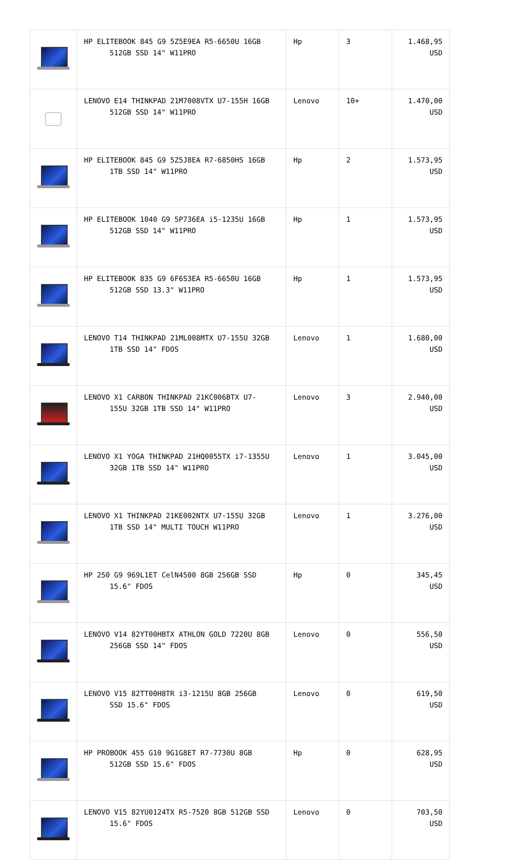| | HP ELITEBOOK 845 G9 5Z5E9EA R5-6650U 16GB 512GB SSD 14" W11PRO | Hp | 3 | 1.468,95 USD |
| | LENOVO E14 THINKPAD 21M7008VTX U7-155H 16GB 512GB SSD 14" W11PRO | Lenovo | 10+ | 1.470,00 USD |
| | HP ELITEBOOK 845 G9 5Z5J8EA R7-6850HS 16GB 1TB SSD 14" W11PRO | Hp | 2 | 1.573,95 USD |
| | HP ELITEBOOK 1040 G9 5P736EA i5-1235U 16GB 512GB SSD 14" W11PRO | Hp | 1 | 1.573,95 USD |
| | HP ELITEBOOK 835 G9 6F6S3EA R5-6650U 16GB 512GB SSD 13.3" W11PRO | Hp | 1 | 1.573,95 USD |
| | LENOVO T14 THINKPAD 21ML008MTX U7-155U 32GB 1TB SSD 14" FDOS | Lenovo | 1 | 1.680,00 USD |
| | LENOVO X1 CARBON THINKPAD 21KC006BTX U7- 155U 32GB 1TB SSD 14" W11PRO | Lenovo | 3 | 2.940,00 USD |
| | LENOVO X1 YOGA THINKPAD 21HQ0055TX i7-1355U 32GB 1TB SSD 14" W11PRO | Lenovo | 1 | 3.045,00 USD |
| | LENOVO X1 THINKPAD 21KE002NTX U7-155U 32GB 1TB SSD 14" MULTI TOUCH W11PRO | Lenovo | 1 | 3.276,00 USD |
| | HP 250 G9 969L1ET CelN4500 8GB 256GB SSD 15.6" FDOS | Hp | 0 | 345,45 USD |
| | LENOVO V14 82YT00HBTX ATHLON GOLD 7220U 8GB 256GB SSD 14" FDOS | Lenovo | 0 | 556,50 USD |
| | LENOVO V15 82TT00H8TR i3-1215U 8GB 256GB SSD 15.6" FDOS | Lenovo | 0 | 619,50 USD |
| | HP PROBOOK 455 G10 9G1G8ET R7-7730U 8GB 512GB SSD 15.6" FDOS | Hp | 0 | 628,95 USD |
| | LENOVO V15 82YU0124TX R5-7520 8GB 512GB SSD 15.6" FDOS | Lenovo | 0 | 703,50 USD |